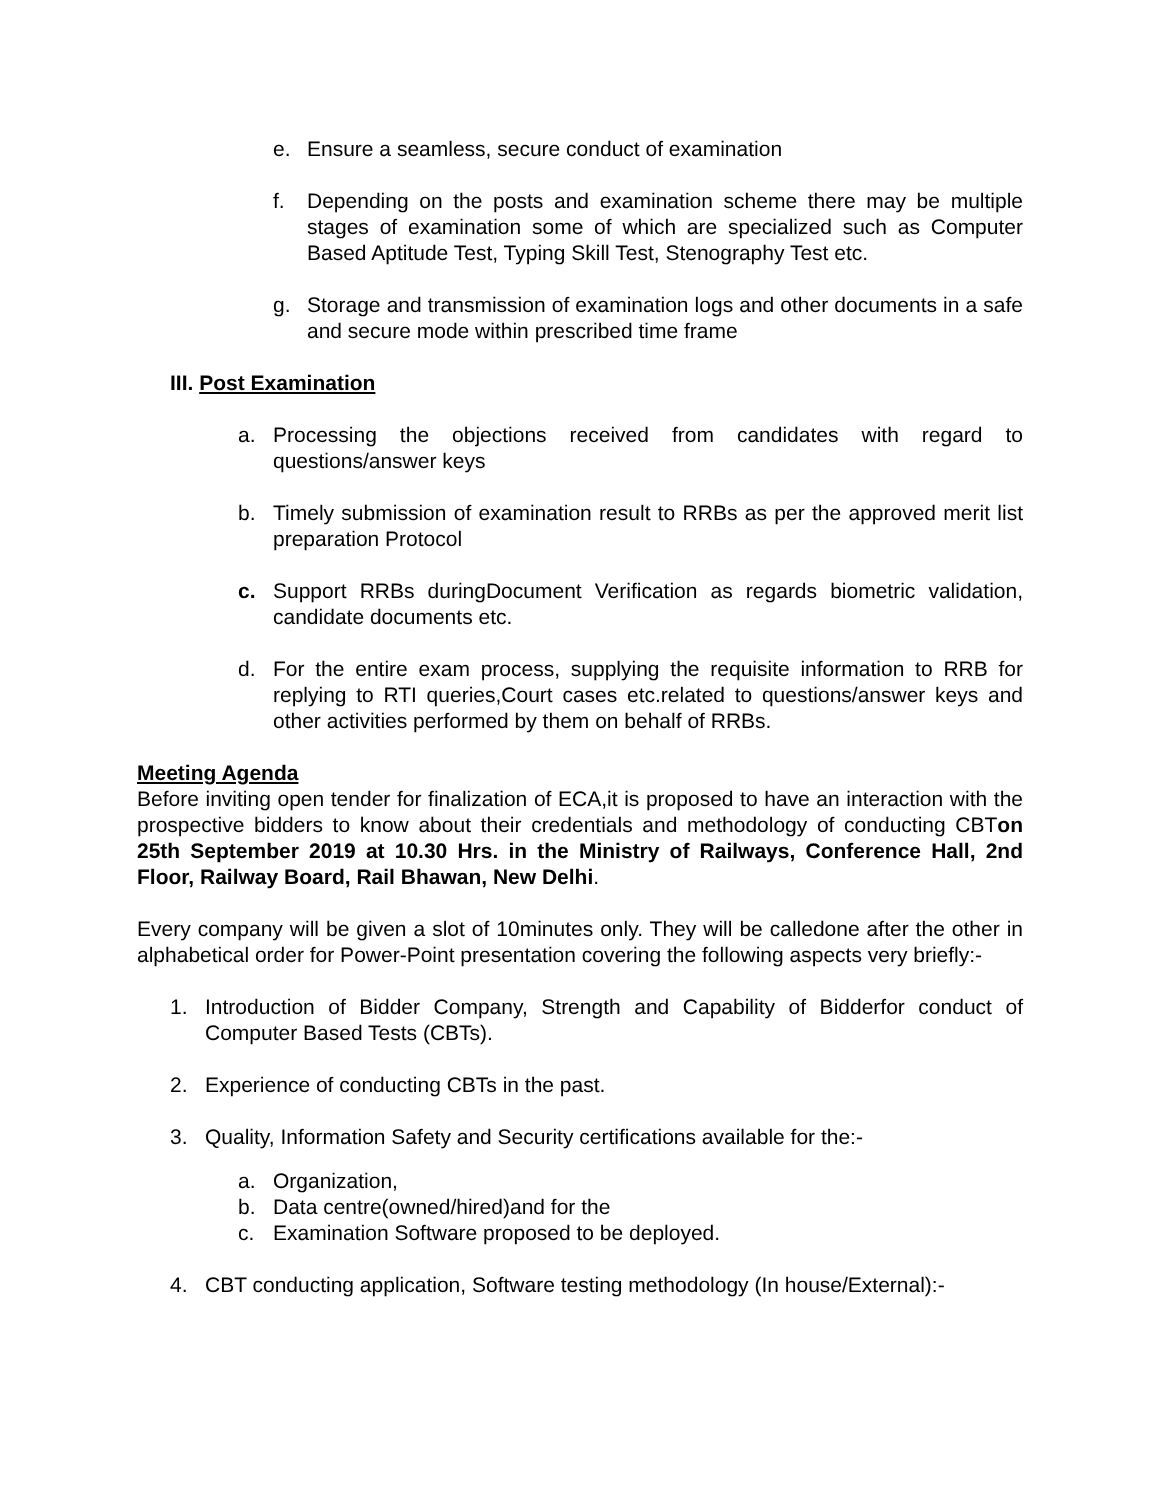e. Ensure a seamless, secure conduct of examination
f. Depending on the posts and examination scheme there may be multiple stages of examination some of which are specialized such as Computer Based Aptitude Test, Typing Skill Test, Stenography Test etc.
g. Storage and transmission of examination logs and other documents in a safe and secure mode within prescribed time frame
III. Post Examination
a. Processing the objections received from candidates with regard to questions/answer keys
b. Timely submission of examination result to RRBs as per the approved merit list preparation Protocol
c. Support RRBs duringDocument Verification as regards biometric validation, candidate documents etc.
d. For the entire exam process, supplying the requisite information to RRB for replying to RTI queries,Court cases etc.related to questions/answer keys and other activities performed by them on behalf of RRBs.
Meeting Agenda
Before inviting open tender for finalization of ECA,it is proposed to have an interaction with the prospective bidders to know about their credentials and methodology of conducting CBTon 25th September 2019 at 10.30 Hrs. in the Ministry of Railways, Conference Hall, 2nd Floor, Railway Board, Rail Bhawan, New Delhi.
Every company will be given a slot of 10minutes only. They will be calledone after the other in alphabetical order for Power-Point presentation covering the following aspects very briefly:-
1. Introduction of Bidder Company, Strength and Capability of Bidderfor conduct of Computer Based Tests (CBTs).
2. Experience of conducting CBTs in the past.
3. Quality, Information Safety and Security certifications available for the:-
a. Organization,
b. Data centre(owned/hired)and for the
c. Examination Software proposed to be deployed.
4. CBT conducting application, Software testing methodology (In house/External):-